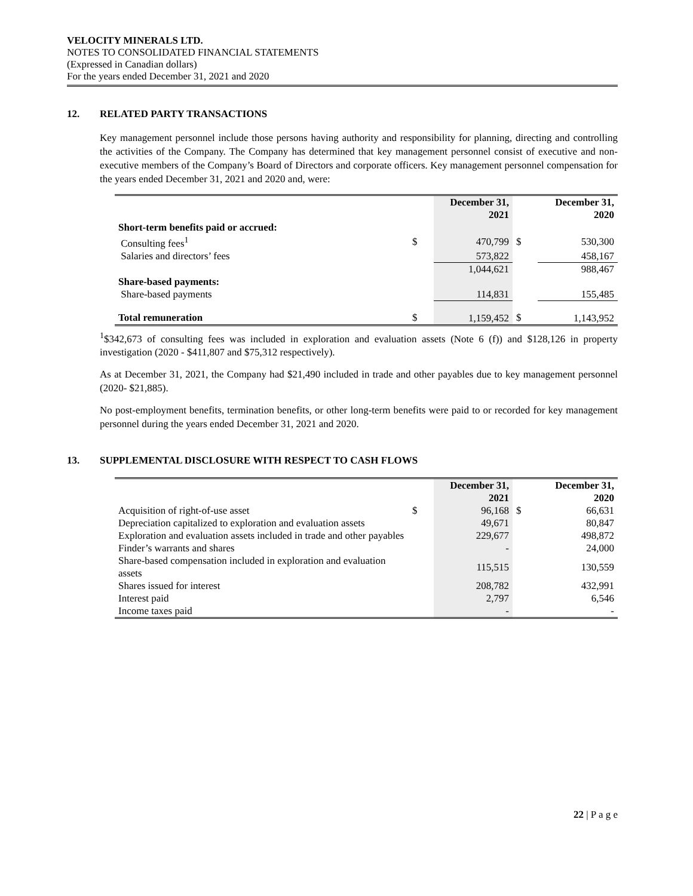VELOCITY MINERALS LTD.
NOTES TO CONSOLIDATED FINANCIAL STATEMENTS
(Expressed in Canadian dollars)
For the years ended December 31, 2021 and 2020
12. RELATED PARTY TRANSACTIONS
Key management personnel include those persons having authority and responsibility for planning, directing and controlling the activities of the Company. The Company has determined that key management personnel consist of executive and non-executive members of the Company’s Board of Directors and corporate officers. Key management personnel compensation for the years ended December 31, 2021 and 2020 and, were:
| | | December 31, 2021 | | December 31, 2020 |
| --- | --- | --- | --- | --- |
| Short-term benefits paid or accrued: | | | | |
| Consulting fees<sup>1</sup> | $ | 470,799 | $ | 530,300 |
| Salaries and directors’ fees | | 573,822 | | 458,167 |
| | | 1,044,621 | | 988,467 |
| Share-based payments: | | | | |
| Share-based payments | | 114,831 | | 155,485 |
| Total remuneration | $ | 1,159,452 | $ | 1,143,952 |
<sup>1</sup>$342,673 of consulting fees was included in exploration and evaluation assets (Note 6 (f)) and $128,126 in property investigation (2020 - $411,807 and $75,312 respectively).
As at December 31, 2021, the Company had $21,490 included in trade and other payables due to key management personnel (2020- $21,885).
No post-employment benefits, termination benefits, or other long-term benefits were paid to or recorded for key management personnel during the years ended December 31, 2021 and 2020.
13. SUPPLEMENTAL DISCLOSURE WITH RESPECT TO CASH FLOWS
| | | December 31, 2021 | | December 31, 2020 |
| --- | --- | --- | --- | --- |
| Acquisition of right-of-use asset | $ | 96,168 | $ | 66,631 |
| Depreciation capitalized to exploration and evaluation assets | | 49,671 | | 80,847 |
| Exploration and evaluation assets included in trade and other payables | | 229,677 | | 498,872 |
| Finder’s warrants and shares | | - | | 24,000 |
| Share-based compensation included in exploration and evaluation assets | | 115,515 | | 130,559 |
| Shares issued for interest | | 208,782 | | 432,991 |
| Interest paid | | 2,797 | | 6,546 |
| Income taxes paid | | - | | - |
22 | P a g e